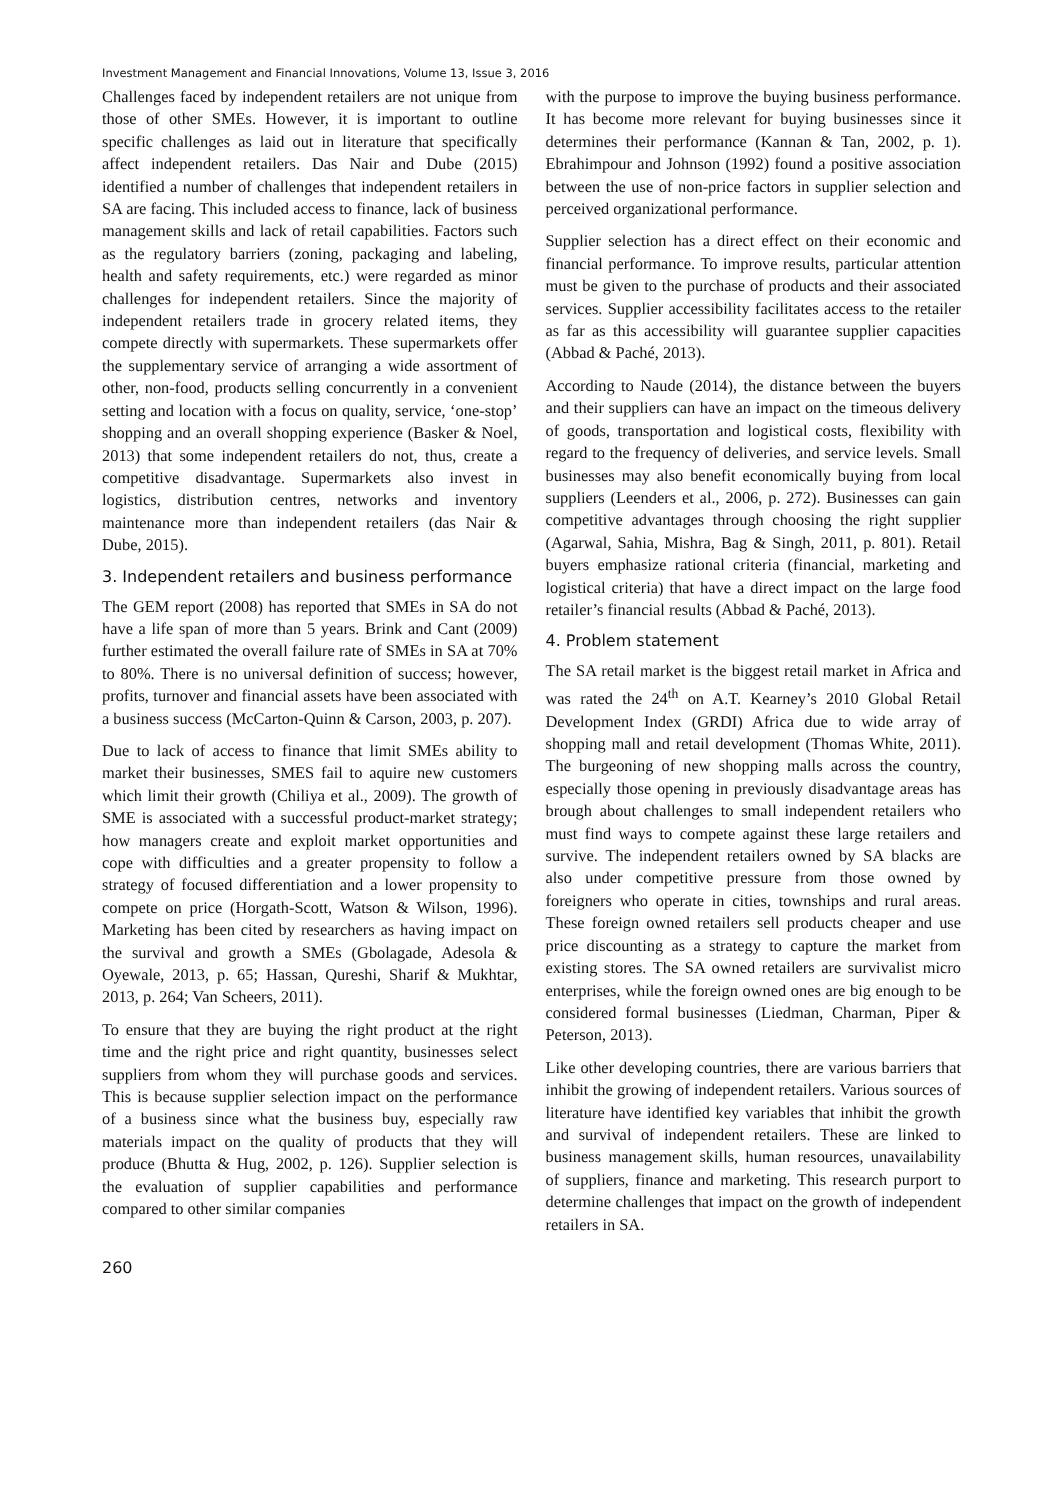Investment Management and Financial Innovations, Volume 13, Issue 3, 2016
Challenges faced by independent retailers are not unique from those of other SMEs. However, it is important to outline specific challenges as laid out in literature that specifically affect independent retailers. Das Nair and Dube (2015) identified a number of challenges that independent retailers in SA are facing. This included access to finance, lack of business management skills and lack of retail capabilities. Factors such as the regulatory barriers (zoning, packaging and labeling, health and safety requirements, etc.) were regarded as minor challenges for independent retailers. Since the majority of independent retailers trade in grocery related items, they compete directly with supermarkets. These supermarkets offer the supplementary service of arranging a wide assortment of other, non-food, products selling concurrently in a convenient setting and location with a focus on quality, service, ‘one-stop’ shopping and an overall shopping experience (Basker & Noel, 2013) that some independent retailers do not, thus, create a competitive disadvantage. Supermarkets also invest in logistics, distribution centres, networks and inventory maintenance more than independent retailers (das Nair & Dube, 2015).
3. Independent retailers and business performance
The GEM report (2008) has reported that SMEs in SA do not have a life span of more than 5 years. Brink and Cant (2009) further estimated the overall failure rate of SMEs in SA at 70% to 80%. There is no universal definition of success; however, profits, turnover and financial assets have been associated with a business success (McCarton-Quinn & Carson, 2003, p. 207).
Due to lack of access to finance that limit SMEs ability to market their businesses, SMES fail to aquire new customers which limit their growth (Chiliya et al., 2009). The growth of SME is associated with a successful product-market strategy; how managers create and exploit market opportunities and cope with difficulties and a greater propensity to follow a strategy of focused differentiation and a lower propensity to compete on price (Horgath-Scott, Watson & Wilson, 1996). Marketing has been cited by researchers as having impact on the survival and growth a SMEs (Gbolagade, Adesola & Oyewale, 2013, p. 65; Hassan, Qureshi, Sharif & Mukhtar, 2013, p. 264; Van Scheers, 2011).
To ensure that they are buying the right product at the right time and the right price and right quantity, businesses select suppliers from whom they will purchase goods and services. This is because supplier selection impact on the performance of a business since what the business buy, especially raw materials impact on the quality of products that they will produce (Bhutta & Hug, 2002, p. 126). Supplier selection is the evaluation of supplier capabilities and performance compared to other similar companies
with the purpose to improve the buying business performance. It has become more relevant for buying businesses since it determines their performance (Kannan & Tan, 2002, p. 1). Ebrahimpour and Johnson (1992) found a positive association between the use of non-price factors in supplier selection and perceived organizational performance.
Supplier selection has a direct effect on their economic and financial performance. To improve results, particular attention must be given to the purchase of products and their associated services. Supplier accessibility facilitates access to the retailer as far as this accessibility will guarantee supplier capacities (Abbad & Paché, 2013).
According to Naude (2014), the distance between the buyers and their suppliers can have an impact on the timeous delivery of goods, transportation and logistical costs, flexibility with regard to the frequency of deliveries, and service levels. Small businesses may also benefit economically buying from local suppliers (Leenders et al., 2006, p. 272). Businesses can gain competitive advantages through choosing the right supplier (Agarwal, Sahia, Mishra, Bag & Singh, 2011, p. 801). Retail buyers emphasize rational criteria (financial, marketing and logistical criteria) that have a direct impact on the large food retailer’s financial results (Abbad & Paché, 2013).
4. Problem statement
The SA retail market is the biggest retail market in Africa and was rated the 24<sup>th</sup> on A.T. Kearney’s 2010 Global Retail Development Index (GRDI) Africa due to wide array of shopping mall and retail development (Thomas White, 2011). The burgeoning of new shopping malls across the country, especially those opening in previously disadvantage areas has brough about challenges to small independent retailers who must find ways to compete against these large retailers and survive. The independent retailers owned by SA blacks are also under competitive pressure from those owned by foreigners who operate in cities, townships and rural areas. These foreign owned retailers sell products cheaper and use price discounting as a strategy to capture the market from existing stores. The SA owned retailers are survivalist micro enterprises, while the foreign owned ones are big enough to be considered formal businesses (Liedman, Charman, Piper & Peterson, 2013).
Like other developing countries, there are various barriers that inhibit the growing of independent retailers. Various sources of literature have identified key variables that inhibit the growth and survival of independent retailers. These are linked to business management skills, human resources, unavailability of suppliers, finance and marketing. This research purport to determine challenges that impact on the growth of independent retailers in SA.
260